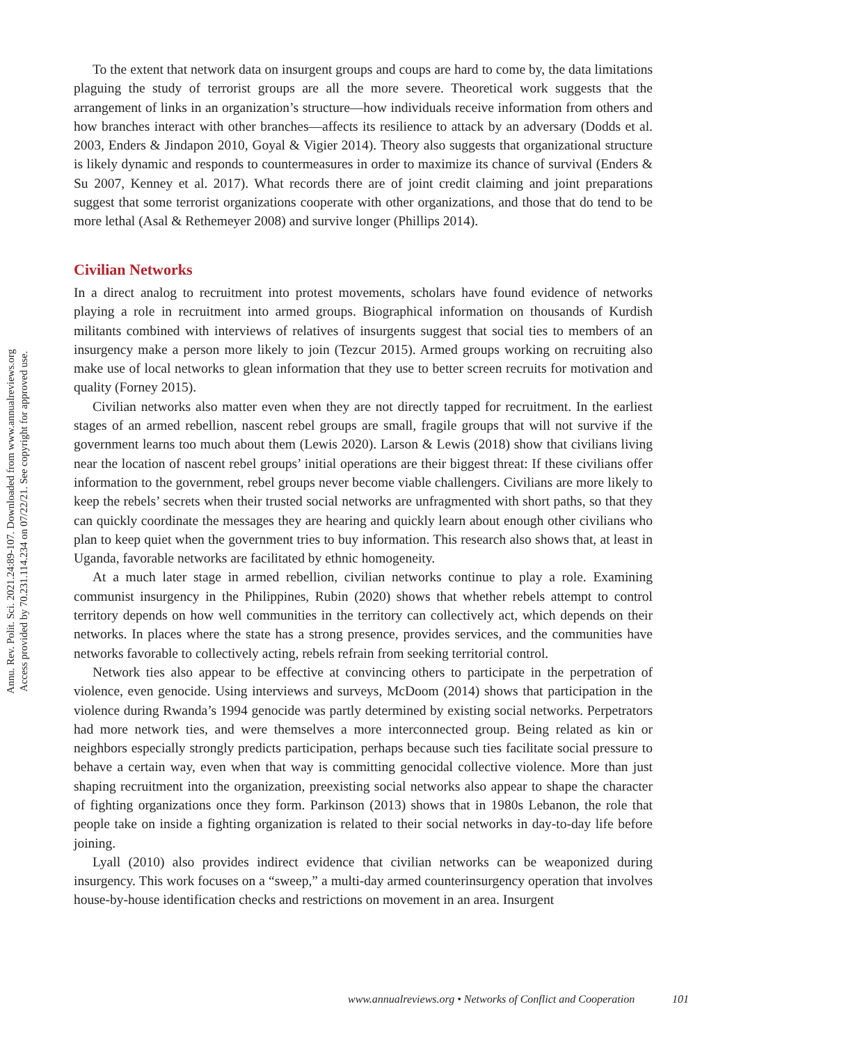Annu. Rev. Polit. Sci. 2021.24:89-107. Downloaded from www.annualreviews.org
Access provided by 70.231.114.234 on 07/22/21. See copyright for approved use.
To the extent that network data on insurgent groups and coups are hard to come by, the data limitations plaguing the study of terrorist groups are all the more severe. Theoretical work suggests that the arrangement of links in an organization’s structure—how individuals receive information from others and how branches interact with other branches—affects its resilience to attack by an adversary (Dodds et al. 2003, Enders & Jindapon 2010, Goyal & Vigier 2014). Theory also suggests that organizational structure is likely dynamic and responds to countermeasures in order to maximize its chance of survival (Enders & Su 2007, Kenney et al. 2017). What records there are of joint credit claiming and joint preparations suggest that some terrorist organizations cooperate with other organizations, and those that do tend to be more lethal (Asal & Rethemeyer 2008) and survive longer (Phillips 2014).
Civilian Networks
In a direct analog to recruitment into protest movements, scholars have found evidence of networks playing a role in recruitment into armed groups. Biographical information on thousands of Kurdish militants combined with interviews of relatives of insurgents suggest that social ties to members of an insurgency make a person more likely to join (Tezcur 2015). Armed groups working on recruiting also make use of local networks to glean information that they use to better screen recruits for motivation and quality (Forney 2015).
Civilian networks also matter even when they are not directly tapped for recruitment. In the earliest stages of an armed rebellion, nascent rebel groups are small, fragile groups that will not survive if the government learns too much about them (Lewis 2020). Larson & Lewis (2018) show that civilians living near the location of nascent rebel groups’ initial operations are their biggest threat: If these civilians offer information to the government, rebel groups never become viable challengers. Civilians are more likely to keep the rebels’ secrets when their trusted social networks are unfragmented with short paths, so that they can quickly coordinate the messages they are hearing and quickly learn about enough other civilians who plan to keep quiet when the government tries to buy information. This research also shows that, at least in Uganda, favorable networks are facilitated by ethnic homogeneity.
At a much later stage in armed rebellion, civilian networks continue to play a role. Examining communist insurgency in the Philippines, Rubin (2020) shows that whether rebels attempt to control territory depends on how well communities in the territory can collectively act, which depends on their networks. In places where the state has a strong presence, provides services, and the communities have networks favorable to collectively acting, rebels refrain from seeking territorial control.
Network ties also appear to be effective at convincing others to participate in the perpetration of violence, even genocide. Using interviews and surveys, McDoom (2014) shows that participation in the violence during Rwanda’s 1994 genocide was partly determined by existing social networks. Perpetrators had more network ties, and were themselves a more interconnected group. Being related as kin or neighbors especially strongly predicts participation, perhaps because such ties facilitate social pressure to behave a certain way, even when that way is committing genocidal collective violence. More than just shaping recruitment into the organization, preexisting social networks also appear to shape the character of fighting organizations once they form. Parkinson (2013) shows that in 1980s Lebanon, the role that people take on inside a fighting organization is related to their social networks in day-to-day life before joining.
Lyall (2010) also provides indirect evidence that civilian networks can be weaponized during insurgency. This work focuses on a “sweep,” a multi-day armed counterinsurgency operation that involves house-by-house identification checks and restrictions on movement in an area. Insurgent
www.annualreviews.org • Networks of Conflict and Cooperation 101